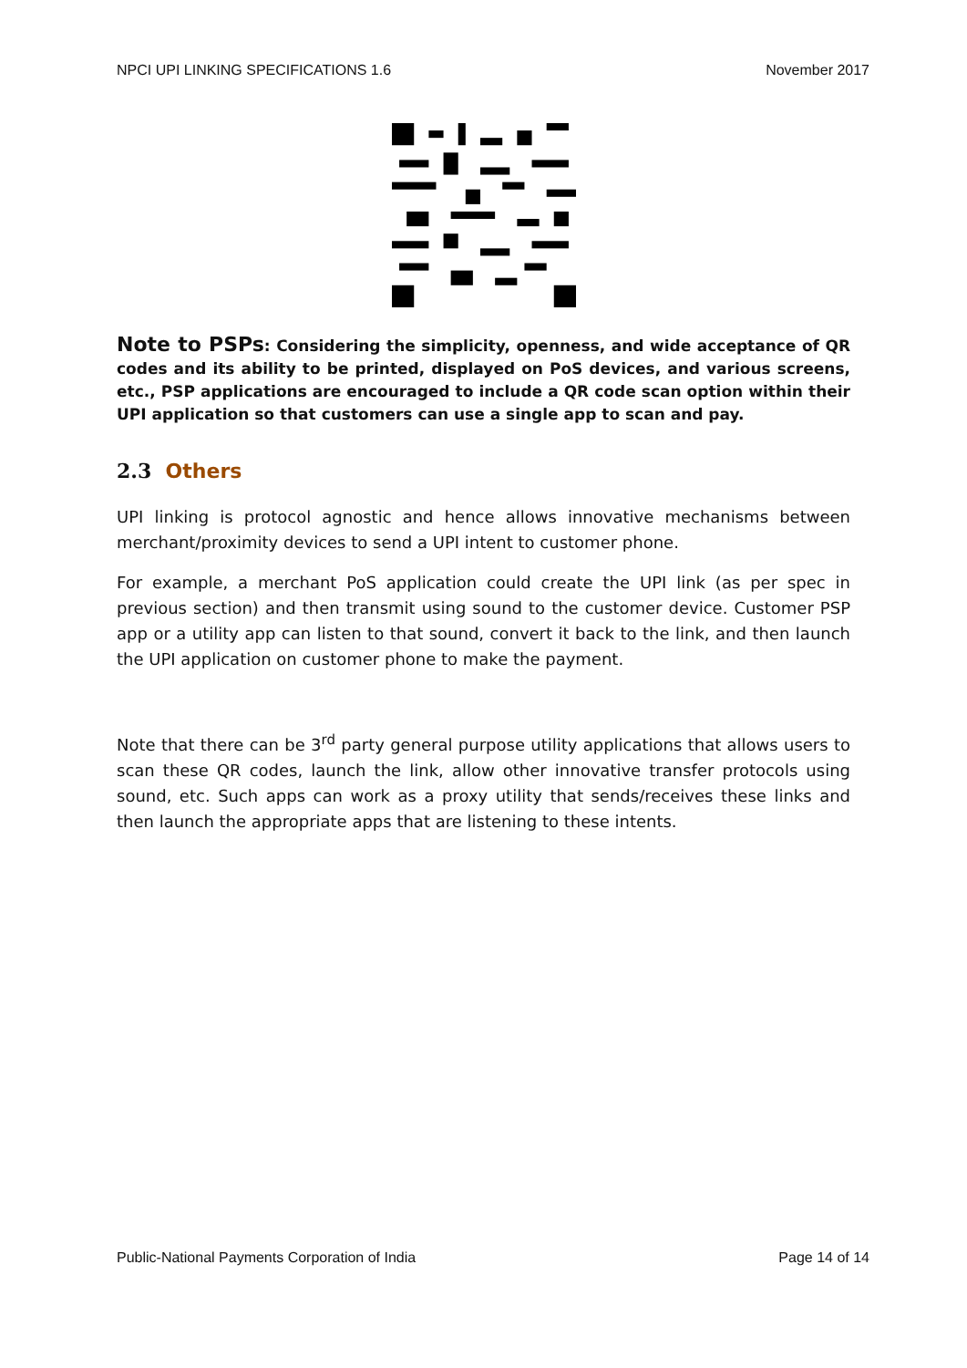NPCI UPI LINKING SPECIFICATIONS 1.6 November 2017
Note to PSPs: Considering the simplicity, openness, and wide acceptance of QR codes and its ability to be printed, displayed on PoS devices, and various screens, etc., PSP applications are encouraged to include a QR code scan option within their UPI application so that customers can use a single app to scan and pay.
2.3 Others
UPI linking is protocol agnostic and hence allows innovative mechanisms between merchant/proximity devices to send a UPI intent to customer phone.
For example, a merchant PoS application could create the UPI link (as per spec in previous section) and then transmit using sound to the customer device. Customer PSP app or a utility app can listen to that sound, convert it back to the link, and then launch the UPI application on customer phone to make the payment.
Note that there can be 3<sup>rd</sup> party general purpose utility applications that allows users to scan these QR codes, launch the link, allow other innovative transfer protocols using sound, etc. Such apps can work as a proxy utility that sends/receives these links and then launch the appropriate apps that are listening to these intents.
Public-National Payments Corporation of India Page 14 of 14